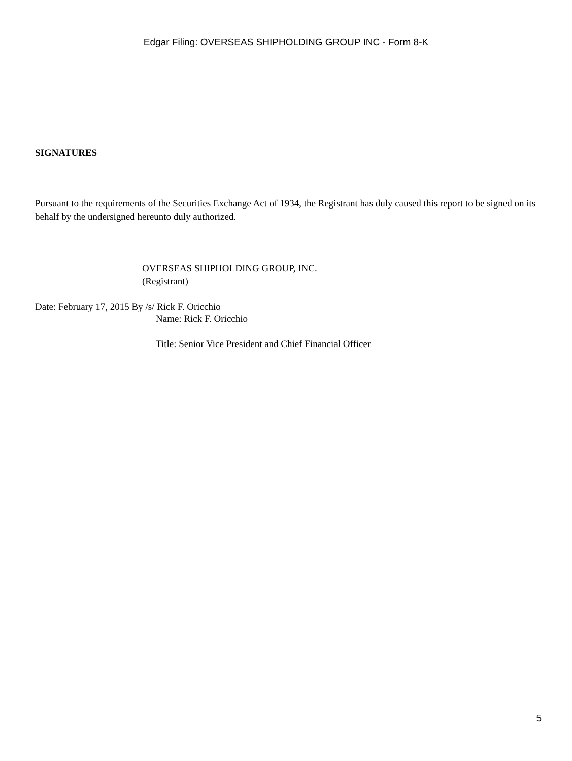Edgar Filing: OVERSEAS SHIPHOLDING GROUP INC - Form 8-K
SIGNATURES
Pursuant to the requirements of the Securities Exchange Act of 1934, the Registrant has duly caused this report to be signed on its behalf by the undersigned hereunto duly authorized.
OVERSEAS SHIPHOLDING GROUP, INC.
(Registrant)
Date: February 17, 2015 By /s/ Rick F. Oricchio
Name: Rick F. Oricchio
Title: Senior Vice President and Chief Financial Officer
5